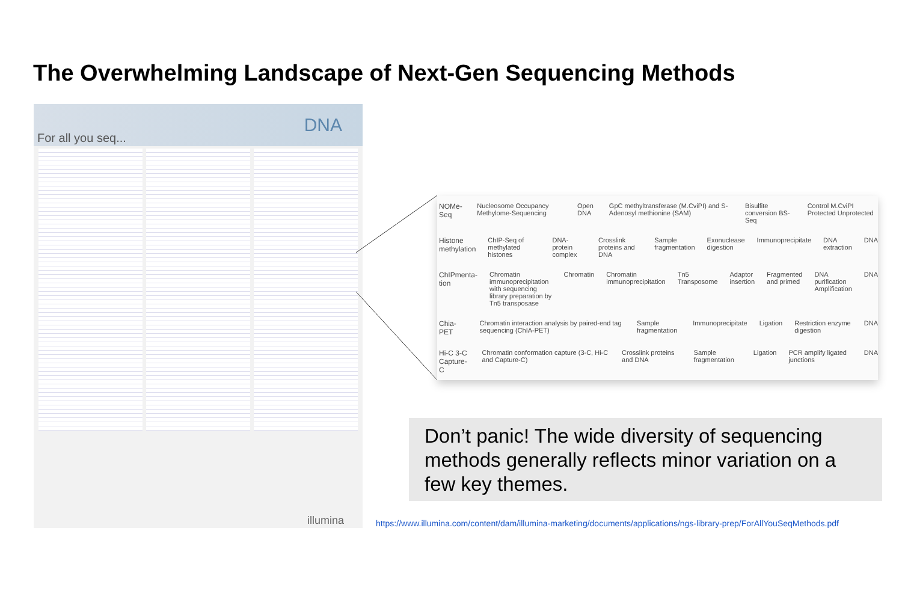The Overwhelming Landscape of Next-Gen Sequencing Methods
For all you seq...
DNA
illumina
NOMe-Seq Nucleosome Occupancy Methylome-Sequencing Open DNA GpC methyltransferase (M.CviPI) and S-Adenosyl methionine (SAM) Bisulfite conversion BS-Seq Control M.CviPI Protected Unprotected
Histone methylation ChIP-Seq of methylated histones DNA-protein complex Crosslink proteins and DNA Sample fragmentation Exonuclease digestion Immunoprecipitate DNA extraction DNA
ChIPmenta-tion Chromatin immunoprecipitation with sequencing library preparation by Tn5 transposase Chromatin Chromatin immunoprecipitation Tn5 Transposome Adaptor insertion Fragmented and primed DNA purification Amplification DNA
Chia-PET Chromatin interaction analysis by paired-end tag sequencing (ChIA-PET) Sample fragmentation Immunoprecipitate Ligation Restriction enzyme digestion DNA
Hi-C 3-C Capture-C Chromatin conformation capture (3-C, Hi-C and Capture-C) Crosslink proteins and DNA Sample fragmentation Ligation PCR amplify ligated junctions DNA
Don’t panic! The wide diversity of sequencing methods generally reflects minor variation on a few key themes.
https://www.illumina.com/content/dam/illumina-marketing/documents/applications/ngs-library-prep/ForAllYouSeqMethods.pdf